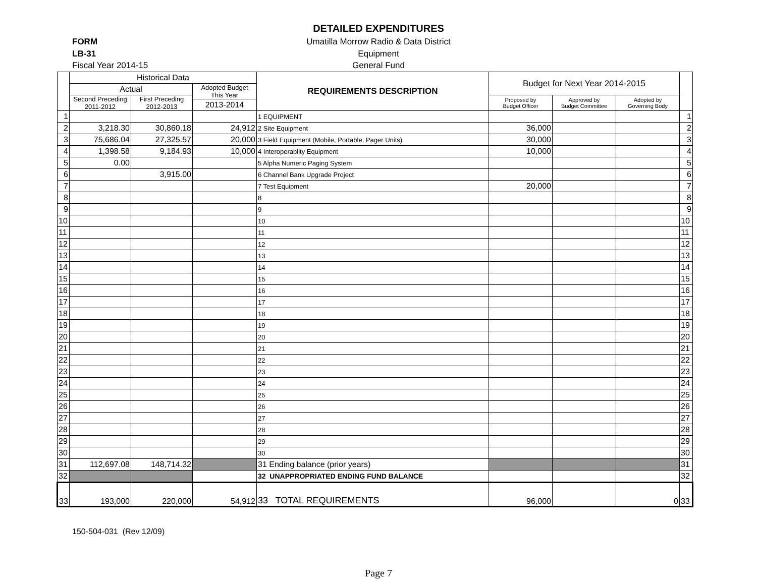DETAILED EXPENDITURES
FORM
Umatilla Morrow Radio & Data District
LB-31
Equipment
Fiscal Year 2014-15
General Fund
| | Historical Data | | | REQUIREMENTS DESCRIPTION | Budget for Next Year 2014-2015 | | | |
| | Actual | | Adopted Budget This Year | | | | | |
| | Second Preceding 2011-2012 | First Preceding 2012-2013 | | | Proposed by Budget Officer | Approved by Budget Committee | Adopted by Governing Body | |
| | | | 2013-2014 | | | | | |
| 1 | | | | 1 EQUIPMENT | | | | 1 |
| 2 | 3,218.30 | 30,860.18 | 24,912 | 2 Site Equipment | 36,000 | | | 2 |
| 3 | 75,686.04 | 27,325.57 | 20,000 | 3 Field Equipment (Mobile, Portable, Pager Units) | 30,000 | | | 3 |
| 4 | 1,398.58 | 9,184.93 | 10,000 | 4 Interoperablity Equipment | 10,000 | | | 4 |
| 5 | 0.00 | | | 5 Alpha Numeric Paging System | | | | 5 |
| 6 | | 3,915.00 | | 6 Channel Bank Upgrade Project | | | | 6 |
| 7 | | | | 7 Test Equipment | 20,000 | | | 7 |
| 8 | | | | 8 | | | | 8 |
| 9 | | | | 9 | | | | 9 |
| 10 | | | | 10 | | | | 10 |
| 11 | | | | 11 | | | | 11 |
| 12 | | | | 12 | | | | 12 |
| 13 | | | | 13 | | | | 13 |
| 14 | | | | 14 | | | | 14 |
| 15 | | | | 15 | | | | 15 |
| 16 | | | | 16 | | | | 16 |
| 17 | | | | 17 | | | | 17 |
| 18 | | | | 18 | | | | 18 |
| 19 | | | | 19 | | | | 19 |
| 20 | | | | 20 | | | | 20 |
| 21 | | | | 21 | | | | 21 |
| 22 | | | | 22 | | | | 22 |
| 23 | | | | 23 | | | | 23 |
| 24 | | | | 24 | | | | 24 |
| 25 | | | | 25 | | | | 25 |
| 26 | | | | 26 | | | | 26 |
| 27 | | | | 27 | | | | 27 |
| 28 | | | | 28 | | | | 28 |
| 29 | | | | 29 | | | | 29 |
| 30 | | | | 30 | | | | 30 |
| 31 | 112,697.08 | 148,714.32 | | 31 Ending balance (prior years) | | | | 31 |
| 32 | | | | 32 UNAPPROPRIATED ENDING FUND BALANCE | | | | 32 |
| 33 | 193,000 | 220,000 | 54,912 | 33 TOTAL REQUIREMENTS | 96,000 | | 0 | 33 |
150-504-031 (Rev 12/09)
Page 7